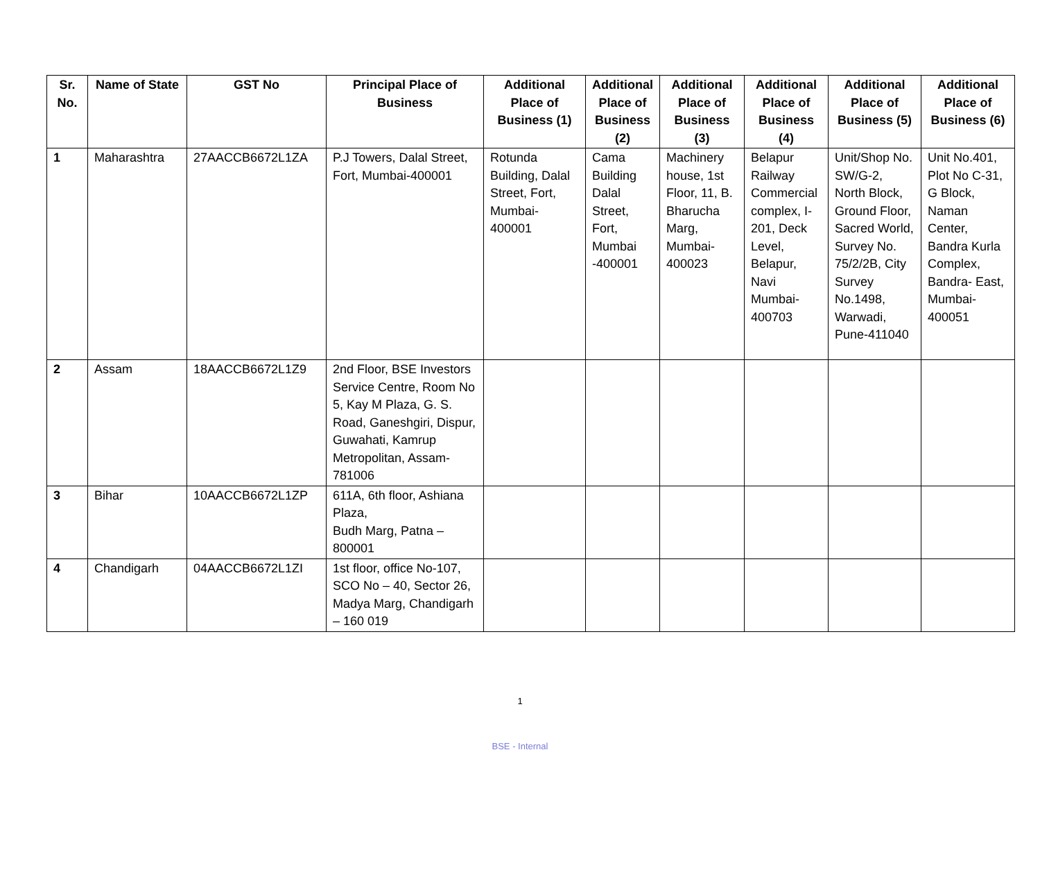| Sr. No. | Name of State | GST No | Principal Place of Business | Additional Place of Business (1) | Additional Place of Business (2) | Additional Place of Business (3) | Additional Place of Business (4) | Additional Place of Business (5) | Additional Place of Business (6) |
| --- | --- | --- | --- | --- | --- | --- | --- | --- | --- |
| 1 | Maharashtra | 27AACCB6672L1ZA | P.J Towers, Dalal Street, Fort, Mumbai-400001 | Rotunda Building, Dalal Street, Fort, Mumbai-400001 | Cama Building Dalal Street, Fort, Mumbai -400001 | Machinery house, 1st Floor, 11, B. Bharucha Marg, Mumbai-400023 | Belapur Railway Commercial complex, I-201, Deck Level, Belapur, Navi Mumbai-400703 | Unit/Shop No. SW/G-2, North Block, Ground Floor, Sacred World, Survey No. 75/2/2B, City Survey No.1498, Warwadi, Pune-411040 | Unit No.401, Plot No C-31, G Block, Naman Center, Bandra Kurla Complex, Bandra- East, Mumbai-400051 |
| 2 | Assam | 18AACCB6672L1Z9 | 2nd Floor, BSE Investors Service Centre, Room No 5, Kay M Plaza, G. S. Road, Ganeshgiri, Dispur, Guwahati, Kamrup Metropolitan, Assam-781006 | | | | | | |
| 3 | Bihar | 10AACCB6672L1ZP | 611A, 6th floor, Ashiana Plaza, Budh Marg, Patna – 800001 | | | | | | |
| 4 | Chandigarh | 04AACCB6672L1ZI | 1st floor, office No-107, SCO No – 40, Sector 26, Madya Marg, Chandigarh – 160 019 | | | | | | |
1
BSE - Internal